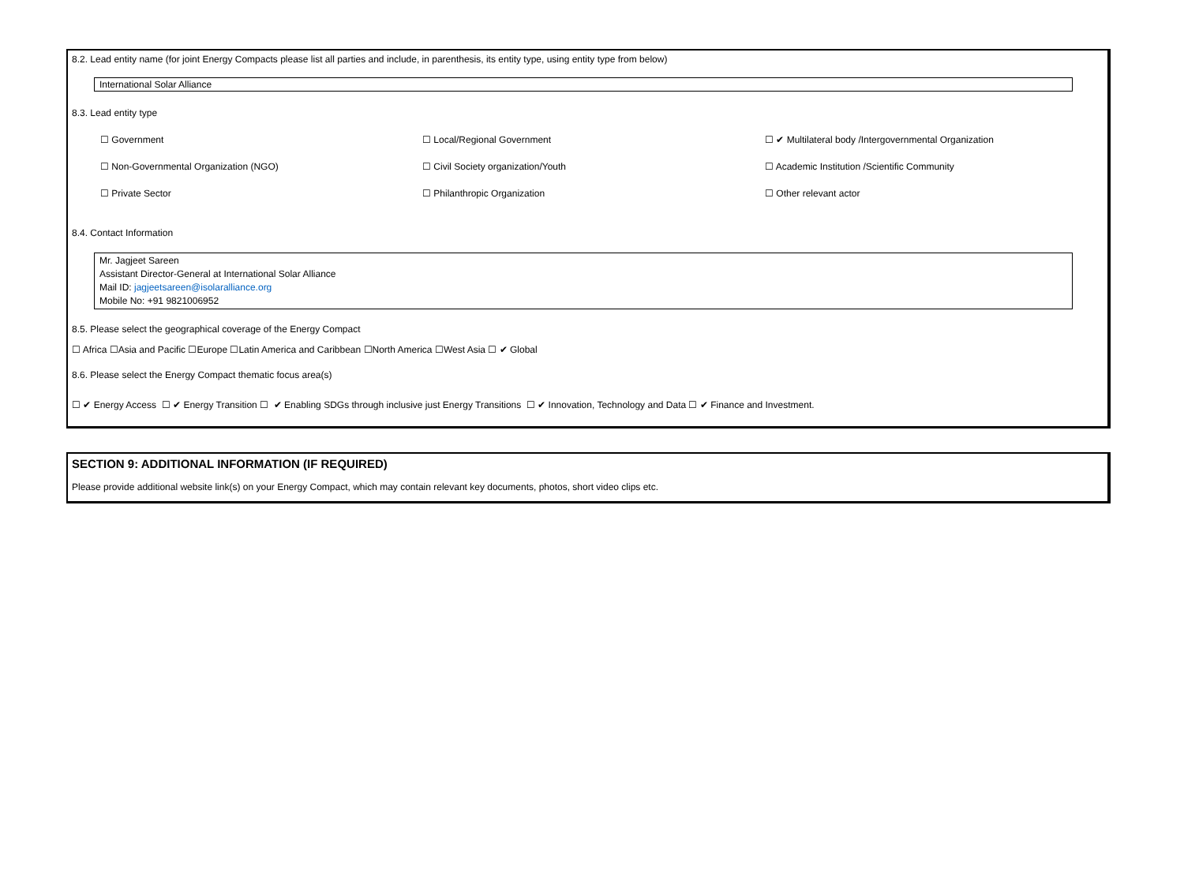8.2. Lead entity name (for joint Energy Compacts please list all parties and include, in parenthesis, its entity type, using entity type from below)
International Solar Alliance
8.3. Lead entity type
☐ Government
☐ Local/Regional Government
☐ ✔ Multilateral body /Intergovernmental Organization
☐ Non-Governmental Organization (NGO)
☐ Civil Society organization/Youth
☐ Academic Institution /Scientific Community
☐ Private Sector
☐ Philanthropic Organization
☐ Other relevant actor
8.4. Contact Information
Mr. Jagjeet Sareen
Assistant Director-General at International Solar Alliance
Mail ID: jagjeetsareen@isolaralliance.org
Mobile No: +91 9821006952
8.5. Please select the geographical coverage of the Energy Compact
☐ Africa ☐Asia and Pacific ☐Europe ☐Latin America and Caribbean ☐North America ☐West Asia ☐ ✔ Global
8.6. Please select the Energy Compact thematic focus area(s)
☐ ✔ Energy Access ☐ ✔ Energy Transition ☐ ✔ Enabling SDGs through inclusive just Energy Transitions ☐ ✔ Innovation, Technology and Data ☐ ✔ Finance and Investment.
SECTION 9: ADDITIONAL INFORMATION (IF REQUIRED)
Please provide additional website link(s) on your Energy Compact, which may contain relevant key documents, photos, short video clips etc.